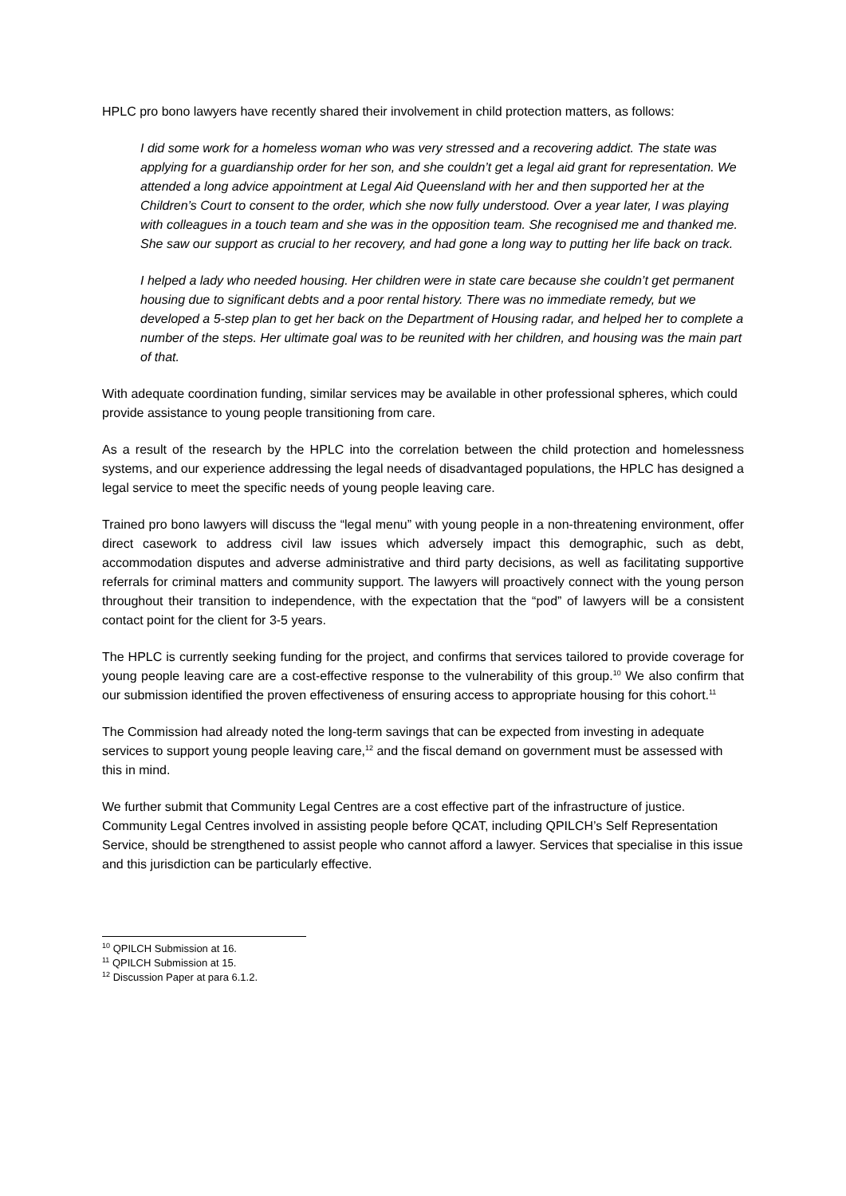HPLC pro bono lawyers have recently shared their involvement in child protection matters, as follows:
I did some work for a homeless woman who was very stressed and a recovering addict. The state was applying for a guardianship order for her son, and she couldn’t get a legal aid grant for representation. We attended a long advice appointment at Legal Aid Queensland with her and then supported her at the Children’s Court to consent to the order, which she now fully understood. Over a year later, I was playing with colleagues in a touch team and she was in the opposition team. She recognised me and thanked me. She saw our support as crucial to her recovery, and had gone a long way to putting her life back on track.
I helped a lady who needed housing. Her children were in state care because she couldn’t get permanent housing due to significant debts and a poor rental history. There was no immediate remedy, but we developed a 5-step plan to get her back on the Department of Housing radar, and helped her to complete a number of the steps. Her ultimate goal was to be reunited with her children, and housing was the main part of that.
With adequate coordination funding, similar services may be available in other professional spheres, which could provide assistance to young people transitioning from care.
As a result of the research by the HPLC into the correlation between the child protection and homelessness systems, and our experience addressing the legal needs of disadvantaged populations, the HPLC has designed a legal service to meet the specific needs of young people leaving care.
Trained pro bono lawyers will discuss the “legal menu” with young people in a non-threatening environment, offer direct casework to address civil law issues which adversely impact this demographic, such as debt, accommodation disputes and adverse administrative and third party decisions, as well as facilitating supportive referrals for criminal matters and community support. The lawyers will proactively connect with the young person throughout their transition to independence, with the expectation that the “pod” of lawyers will be a consistent contact point for the client for 3-5 years.
The HPLC is currently seeking funding for the project, and confirms that services tailored to provide coverage for young people leaving care are a cost-effective response to the vulnerability of this group.<sup>10</sup> We also confirm that our submission identified the proven effectiveness of ensuring access to appropriate housing for this cohort.<sup>11</sup>
The Commission had already noted the long-term savings that can be expected from investing in adequate services to support young people leaving care,<sup>12</sup> and the fiscal demand on government must be assessed with this in mind.
We further submit that Community Legal Centres are a cost effective part of the infrastructure of justice. Community Legal Centres involved in assisting people before QCAT, including QPILCH’s Self Representation Service, should be strengthened to assist people who cannot afford a lawyer. Services that specialise in this issue and this jurisdiction can be particularly effective.
<sup>10</sup> QPILCH Submission at 16.
<sup>11</sup> QPILCH Submission at 15.
<sup>12</sup> Discussion Paper at para 6.1.2.